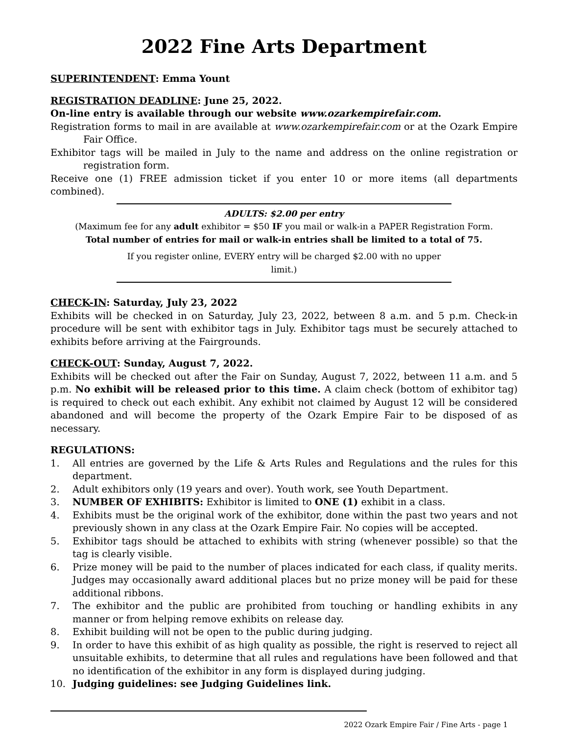2022 Fine Arts Department
SUPERINTENDENT: Emma Yount
REGISTRATION DEADLINE: June 25, 2022.
On-line entry is available through our website www.ozarkempirefair.com.
Registration forms to mail in are available at www.ozarkempirefair.com or at the Ozark Empire Fair Office.
Exhibitor tags will be mailed in July to the name and address on the online registration or registration form.
Receive one (1) FREE admission ticket if you enter 10 or more items (all departments combined).
ADULTS: $2.00 per entry
(Maximum fee for any adult exhibitor = $50 IF you mail or walk-in a PAPER Registration Form. Total number of entries for mail or walk-in entries shall be limited to a total of 75.
If you register online, EVERY entry will be charged $2.00 with no upper limit.)
CHECK-IN: Saturday, July 23, 2022
Exhibits will be checked in on Saturday, July 23, 2022, between 8 a.m. and 5 p.m. Check-in procedure will be sent with exhibitor tags in July. Exhibitor tags must be securely attached to exhibits before arriving at the Fairgrounds.
CHECK-OUT: Sunday, August 7, 2022.
Exhibits will be checked out after the Fair on Sunday, August 7, 2022, between 11 a.m. and 5 p.m. No exhibit will be released prior to this time. A claim check (bottom of exhibitor tag) is required to check out each exhibit. Any exhibit not claimed by August 12 will be considered abandoned and will become the property of the Ozark Empire Fair to be disposed of as necessary.
REGULATIONS:
1. All entries are governed by the Life & Arts Rules and Regulations and the rules for this department.
2. Adult exhibitors only (19 years and over). Youth work, see Youth Department.
3. NUMBER OF EXHIBITS: Exhibitor is limited to ONE (1) exhibit in a class.
4. Exhibits must be the original work of the exhibitor, done within the past two years and not previously shown in any class at the Ozark Empire Fair. No copies will be accepted.
5. Exhibitor tags should be attached to exhibits with string (whenever possible) so that the tag is clearly visible.
6. Prize money will be paid to the number of places indicated for each class, if quality merits. Judges may occasionally award additional places but no prize money will be paid for these additional ribbons.
7. The exhibitor and the public are prohibited from touching or handling exhibits in any manner or from helping remove exhibits on release day.
8. Exhibit building will not be open to the public during judging.
9. In order to have this exhibit of as high quality as possible, the right is reserved to reject all unsuitable exhibits, to determine that all rules and regulations have been followed and that no identification of the exhibitor in any form is displayed during judging.
10. Judging guidelines: see Judging Guidelines link.
2022 Ozark Empire Fair / Fine Arts - page 1